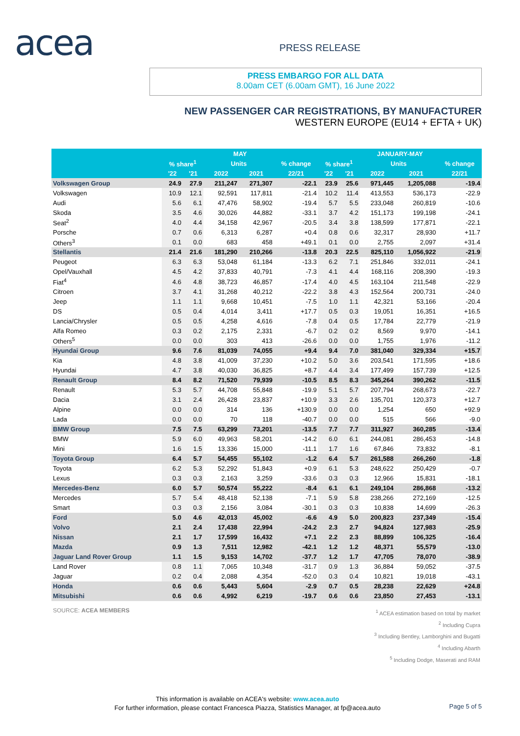acea PRESS RELEASE
PRESS EMBARGO FOR ALL DATA
8.00am CET (6.00am GMT), 16 June 2022
NEW PASSENGER CAR REGISTRATIONS, BY MANUFACTURER
WESTERN EUROPE (EU14 + EFTA + UK)
| | MAY | | | | | JANUARY-MAY | | | | |
| --- | --- | --- | --- | --- | --- | --- | --- | --- | --- | --- |
| | % share<sup>1</sup> | | Units | | % change | % share<sup>1</sup> | | Units | | % change |
| | '22 | '21 | 2022 | 2021 | 22/21 | '22 | '21 | 2022 | 2021 | 22/21 |
| Volkswagen Group | 24.9 | 27.9 | 211,247 | 271,307 | -22.1 | 23.9 | 25.6 | 971,445 | 1,205,088 | -19.4 |
| Volkswagen | 10.9 | 12.1 | 92,591 | 117,811 | -21.4 | 10.2 | 11.4 | 413,553 | 536,173 | -22.9 |
| Audi | 5.6 | 6.1 | 47,476 | 58,902 | -19.4 | 5.7 | 5.5 | 233,048 | 260,819 | -10.6 |
| Skoda | 3.5 | 4.6 | 30,026 | 44,882 | -33.1 | 3.7 | 4.2 | 151,173 | 199,198 | -24.1 |
| Seat<sup>2</sup> | 4.0 | 4.4 | 34,158 | 42,967 | -20.5 | 3.4 | 3.8 | 138,599 | 177,871 | -22.1 |
| Porsche | 0.7 | 0.6 | 6,313 | 6,287 | +0.4 | 0.8 | 0.6 | 32,317 | 28,930 | +11.7 |
| Others<sup>3</sup> | 0.1 | 0.0 | 683 | 458 | +49.1 | 0.1 | 0.0 | 2,755 | 2,097 | +31.4 |
| Stellantis | 21.4 | 21.6 | 181,290 | 210,266 | -13.8 | 20.3 | 22.5 | 825,110 | 1,056,922 | -21.9 |
| Peugeot | 6.3 | 6.3 | 53,048 | 61,184 | -13.3 | 6.2 | 7.1 | 251,846 | 332,011 | -24.1 |
| Opel/Vauxhall | 4.5 | 4.2 | 37,833 | 40,791 | -7.3 | 4.1 | 4.4 | 168,116 | 208,390 | -19.3 |
| Fiat<sup>4</sup> | 4.6 | 4.8 | 38,723 | 46,857 | -17.4 | 4.0 | 4.5 | 163,104 | 211,548 | -22.9 |
| Citroen | 3.7 | 4.1 | 31,268 | 40,212 | -22.2 | 3.8 | 4.3 | 152,564 | 200,731 | -24.0 |
| Jeep | 1.1 | 1.1 | 9,668 | 10,451 | -7.5 | 1.0 | 1.1 | 42,321 | 53,166 | -20.4 |
| DS | 0.5 | 0.4 | 4,014 | 3,411 | +17.7 | 0.5 | 0.3 | 19,051 | 16,351 | +16.5 |
| Lancia/Chrysler | 0.5 | 0.5 | 4,258 | 4,616 | -7.8 | 0.4 | 0.5 | 17,784 | 22,779 | -21.9 |
| Alfa Romeo | 0.3 | 0.2 | 2,175 | 2,331 | -6.7 | 0.2 | 0.2 | 8,569 | 9,970 | -14.1 |
| Others<sup>5</sup> | 0.0 | 0.0 | 303 | 413 | -26.6 | 0.0 | 0.0 | 1,755 | 1,976 | -11.2 |
| Hyundai Group | 9.6 | 7.6 | 81,039 | 74,055 | +9.4 | 9.4 | 7.0 | 381,040 | 329,334 | +15.7 |
| Kia | 4.8 | 3.8 | 41,009 | 37,230 | +10.2 | 5.0 | 3.6 | 203,541 | 171,595 | +18.6 |
| Hyundai | 4.7 | 3.8 | 40,030 | 36,825 | +8.7 | 4.4 | 3.4 | 177,499 | 157,739 | +12.5 |
| Renault Group | 8.4 | 8.2 | 71,520 | 79,939 | -10.5 | 8.5 | 8.3 | 345,264 | 390,262 | -11.5 |
| Renault | 5.3 | 5.7 | 44,708 | 55,848 | -19.9 | 5.1 | 5.7 | 207,794 | 268,673 | -22.7 |
| Dacia | 3.1 | 2.4 | 26,428 | 23,837 | +10.9 | 3.3 | 2.6 | 135,701 | 120,373 | +12.7 |
| Alpine | 0.0 | 0.0 | 314 | 136 | +130.9 | 0.0 | 0.0 | 1,254 | 650 | +92.9 |
| Lada | 0.0 | 0.0 | 70 | 118 | -40.7 | 0.0 | 0.0 | 515 | 566 | -9.0 |
| BMW Group | 7.5 | 7.5 | 63,299 | 73,201 | -13.5 | 7.7 | 7.7 | 311,927 | 360,285 | -13.4 |
| BMW | 5.9 | 6.0 | 49,963 | 58,201 | -14.2 | 6.0 | 6.1 | 244,081 | 286,453 | -14.8 |
| Mini | 1.6 | 1.5 | 13,336 | 15,000 | -11.1 | 1.7 | 1.6 | 67,846 | 73,832 | -8.1 |
| Toyota Group | 6.4 | 5.7 | 54,455 | 55,102 | -1.2 | 6.4 | 5.7 | 261,588 | 266,260 | -1.8 |
| Toyota | 6.2 | 5.3 | 52,292 | 51,843 | +0.9 | 6.1 | 5.3 | 248,622 | 250,429 | -0.7 |
| Lexus | 0.3 | 0.3 | 2,163 | 3,259 | -33.6 | 0.3 | 0.3 | 12,966 | 15,831 | -18.1 |
| Mercedes-Benz | 6.0 | 5.7 | 50,574 | 55,222 | -8.4 | 6.1 | 6.1 | 249,104 | 286,868 | -13.2 |
| Mercedes | 5.7 | 5.4 | 48,418 | 52,138 | -7.1 | 5.9 | 5.8 | 238,266 | 272,169 | -12.5 |
| Smart | 0.3 | 0.3 | 2,156 | 3,084 | -30.1 | 0.3 | 0.3 | 10,838 | 14,699 | -26.3 |
| Ford | 5.0 | 4.6 | 42,013 | 45,002 | -6.6 | 4.9 | 5.0 | 200,823 | 237,349 | -15.4 |
| Volvo | 2.1 | 2.4 | 17,438 | 22,994 | -24.2 | 2.3 | 2.7 | 94,824 | 127,983 | -25.9 |
| Nissan | 2.1 | 1.7 | 17,599 | 16,432 | +7.1 | 2.2 | 2.3 | 88,899 | 106,325 | -16.4 |
| Mazda | 0.9 | 1.3 | 7,511 | 12,982 | -42.1 | 1.2 | 1.2 | 48,371 | 55,579 | -13.0 |
| Jaguar Land Rover Group | 1.1 | 1.5 | 9,153 | 14,702 | -37.7 | 1.2 | 1.7 | 47,705 | 78,070 | -38.9 |
| Land Rover | 0.8 | 1.1 | 7,065 | 10,348 | -31.7 | 0.9 | 1.3 | 36,884 | 59,052 | -37.5 |
| Jaguar | 0.2 | 0.4 | 2,088 | 4,354 | -52.0 | 0.3 | 0.4 | 10,821 | 19,018 | -43.1 |
| Honda | 0.6 | 0.6 | 5,443 | 5,604 | -2.9 | 0.7 | 0.5 | 28,238 | 22,629 | +24.8 |
| Mitsubishi | 0.6 | 0.6 | 4,992 | 6,219 | -19.7 | 0.6 | 0.6 | 23,850 | 27,453 | -13.1 |
SOURCE: ACEA MEMBERS
<sup>1</sup> ACEA estimation based on total by market
<sup>2</sup> Including Cupra
<sup>3</sup> Including Bentley, Lamborghini and Bugatti
<sup>4</sup> Including Abarth
<sup>5</sup> Including Dodge, Maserati and RAM
This information is available on ACEA's website: www.acea.auto
For further information, please contact Francesca Piazza, Statistics Manager, at fp@acea.auto
Page 5 of 5